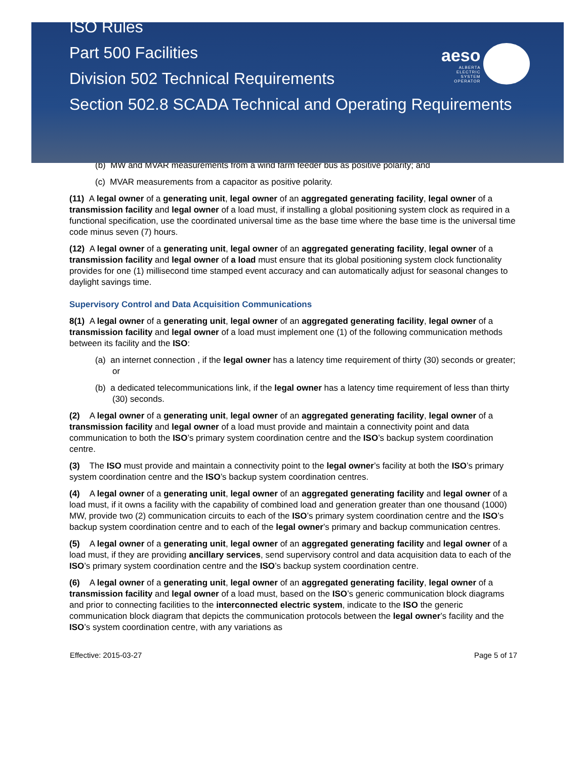aeso
ALBERTA
ELECTRIC
SYSTEM
OPERATOR
ISO Rules
Part 500 Facilities
Division 502 Technical Requirements
Section 502.8 SCADA Technical and Operating Requirements
(b) MW and MVAR measurements from a wind farm feeder bus as positive polarity; and
(c) MVAR measurements from a capacitor as positive polarity.
(11) A legal owner of a generating unit, legal owner of an aggregated generating facility, legal owner of a transmission facility and legal owner of a load must, if installing a global positioning system clock as required in a functional specification, use the coordinated universal time as the base time where the base time is the universal time code minus seven (7) hours.
(12) A legal owner of a generating unit, legal owner of an aggregated generating facility, legal owner of a transmission facility and legal owner of a load must ensure that its global positioning system clock functionality provides for one (1) millisecond time stamped event accuracy and can automatically adjust for seasonal changes to daylight savings time.
Supervisory Control and Data Acquisition Communications
8(1) A legal owner of a generating unit, legal owner of an aggregated generating facility, legal owner of a transmission facility and legal owner of a load must implement one (1) of the following communication methods between its facility and the ISO:
(a) an internet connection , if the legal owner has a latency time requirement of thirty (30) seconds or greater; or
(b) a dedicated telecommunications link, if the legal owner has a latency time requirement of less than thirty (30) seconds.
(2) A legal owner of a generating unit, legal owner of an aggregated generating facility, legal owner of a transmission facility and legal owner of a load must provide and maintain a connectivity point and data communication to both the ISO’s primary system coordination centre and the ISO’s backup system coordination centre.
(3) The ISO must provide and maintain a connectivity point to the legal owner’s facility at both the ISO’s primary system coordination centre and the ISO’s backup system coordination centres.
(4) A legal owner of a generating unit, legal owner of an aggregated generating facility and legal owner of a load must, if it owns a facility with the capability of combined load and generation greater than one thousand (1000) MW, provide two (2) communication circuits to each of the ISO’s primary system coordination centre and the ISO’s backup system coordination centre and to each of the legal owner’s primary and backup communication centres.
(5) A legal owner of a generating unit, legal owner of an aggregated generating facility and legal owner of a load must, if they are providing ancillary services, send supervisory control and data acquisition data to each of the ISO’s primary system coordination centre and the ISO’s backup system coordination centre.
(6) A legal owner of a generating unit, legal owner of an aggregated generating facility, legal owner of a transmission facility and legal owner of a load must, based on the ISO’s generic communication block diagrams and prior to connecting facilities to the interconnected electric system, indicate to the ISO the generic communication block diagram that depicts the communication protocols between the legal owner’s facility and the ISO’s system coordination centre, with any variations as
Effective: 2015-03-27 Page 5 of 17